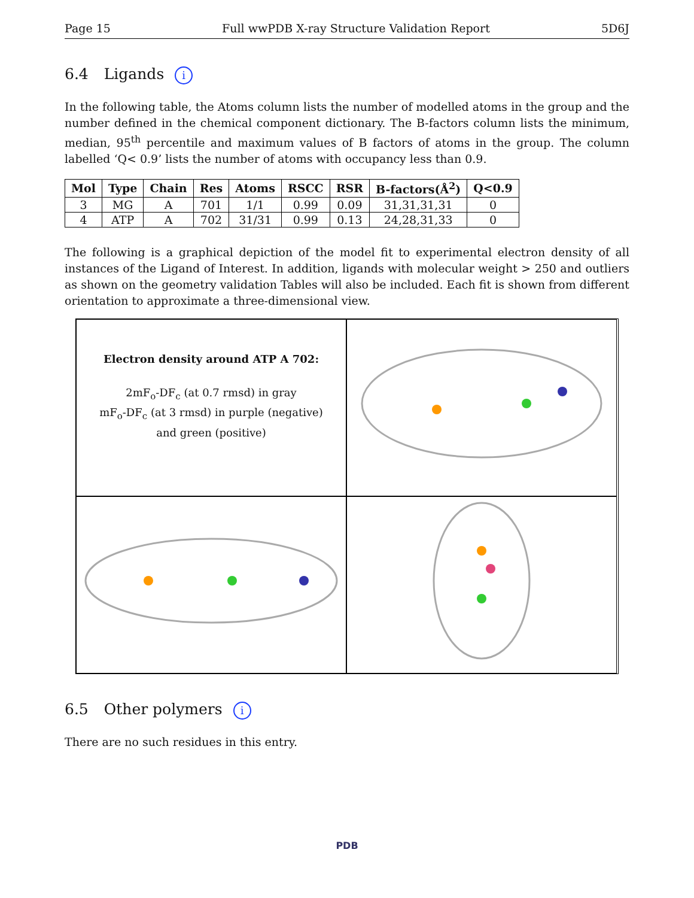Page 15 Full wwPDB X-ray Structure Validation Report 5D6J
6.4 Ligands i
In the following table, the Atoms column lists the number of modelled atoms in the group and the number defined in the chemical component dictionary. The B-factors column lists the minimum, median, 95<sup>th</sup> percentile and maximum values of B factors of atoms in the group. The column labelled ‘Q< 0.9’ lists the number of atoms with occupancy less than 0.9.
| Mol | Type | Chain | Res | Atoms | RSCC | RSR | B-factors(Å<sup>2</sup>) | Q<0.9 |
| --- | --- | --- | --- | --- | --- | --- | --- | --- |
| 3 | MG | A | 701 | 1/1 | 0.99 | 0.09 | 31,31,31,31 | 0 |
| 4 | ATP | A | 702 | 31/31 | 0.99 | 0.13 | 24,28,31,33 | 0 |
The following is a graphical depiction of the model fit to experimental electron density of all instances of the Ligand of Interest. In addition, ligands with molecular weight > 250 and outliers as shown on the geometry validation Tables will also be included. Each fit is shown from different orientation to approximate a three-dimensional view.
Electron density around ATP A 702:
2mF<sub>o</sub>-DF<sub>c</sub> (at 0.7 rmsd) in gray
mF<sub>o</sub>-DF<sub>c</sub> (at 3 rmsd) in purple (negative)
and green (positive)
6.5 Other polymers i
There are no such residues in this entry.
PDB